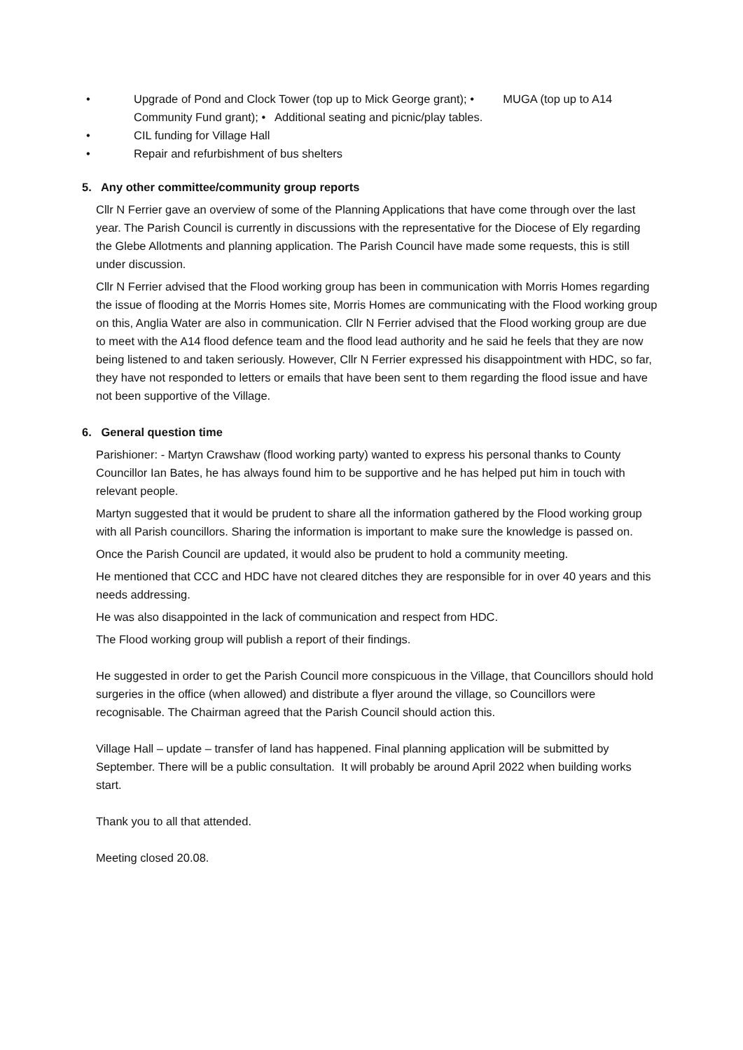• Upgrade of Pond and Clock Tower (top up to Mick George grant); • MUGA (top up to A14 Community Fund grant); • Additional seating and picnic/play tables.
• CIL funding for Village Hall
• Repair and refurbishment of bus shelters
5. Any other committee/community group reports
Cllr N Ferrier gave an overview of some of the Planning Applications that have come through over the last year. The Parish Council is currently in discussions with the representative for the Diocese of Ely regarding the Glebe Allotments and planning application. The Parish Council have made some requests, this is still under discussion.
Cllr N Ferrier advised that the Flood working group has been in communication with Morris Homes regarding the issue of flooding at the Morris Homes site, Morris Homes are communicating with the Flood working group on this, Anglia Water are also in communication. Cllr N Ferrier advised that the Flood working group are due to meet with the A14 flood defence team and the flood lead authority and he said he feels that they are now being listened to and taken seriously. However, Cllr N Ferrier expressed his disappointment with HDC, so far, they have not responded to letters or emails that have been sent to them regarding the flood issue and have not been supportive of the Village.
6. General question time
Parishioner: - Martyn Crawshaw (flood working party) wanted to express his personal thanks to County Councillor Ian Bates, he has always found him to be supportive and he has helped put him in touch with relevant people.
Martyn suggested that it would be prudent to share all the information gathered by the Flood working group with all Parish councillors. Sharing the information is important to make sure the knowledge is passed on.
Once the Parish Council are updated, it would also be prudent to hold a community meeting.
He mentioned that CCC and HDC have not cleared ditches they are responsible for in over 40 years and this needs addressing.
He was also disappointed in the lack of communication and respect from HDC.
The Flood working group will publish a report of their findings.
He suggested in order to get the Parish Council more conspicuous in the Village, that Councillors should hold surgeries in the office (when allowed) and distribute a flyer around the village, so Councillors were recognisable. The Chairman agreed that the Parish Council should action this.
Village Hall – update – transfer of land has happened. Final planning application will be submitted by September. There will be a public consultation. It will probably be around April 2022 when building works start.
Thank you to all that attended.
Meeting closed 20.08.